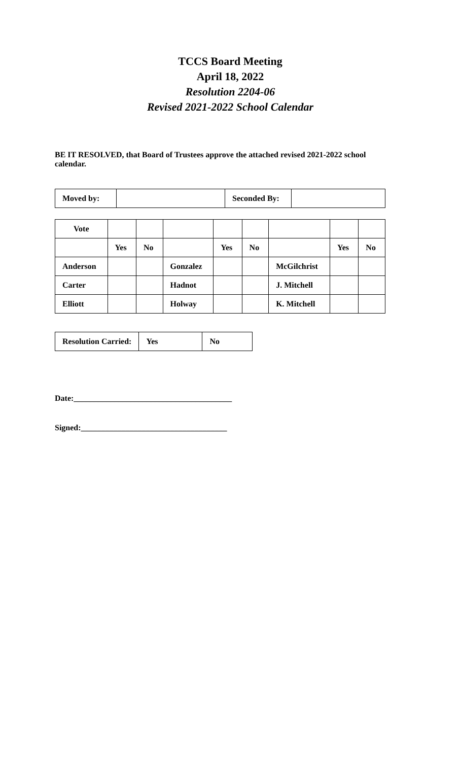TCCS Board Meeting
April 18, 2022
Resolution 2204-06
Revised 2021-2022 School Calendar
BE IT RESOLVED, that Board of Trustees approve the attached revised 2021-2022 school calendar.
| Moved by: | | Seconded By: | |
| Vote | | | | | | | | |
| | Yes | No | | Yes | No | | Yes | No |
| Anderson | | | Gonzalez | | | McGilchrist | | |
| Carter | | | Hadnot | | | J. Mitchell | | |
| Elliott | | | Holway | | | K. Mitchell | | |
| Resolution Carried: | Yes | No |
Date:_______________________________________
Signed:____________________________________